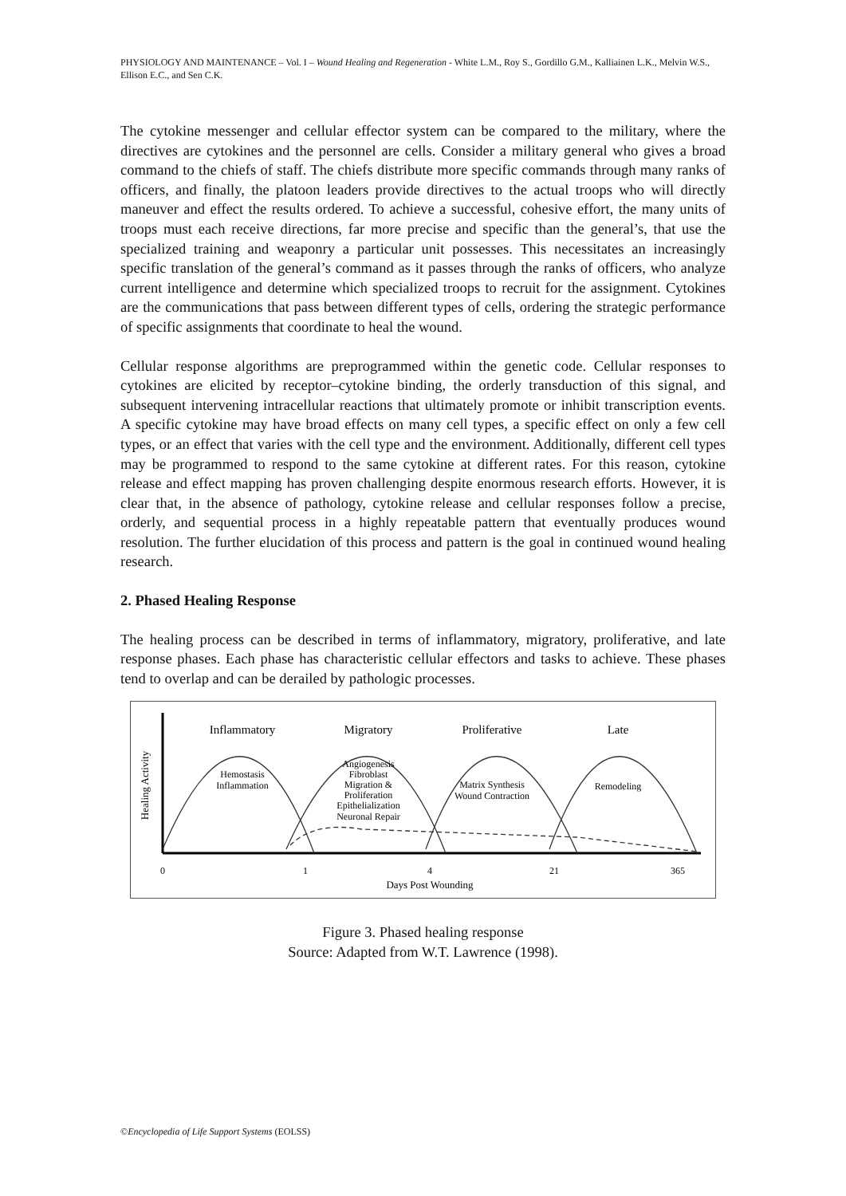PHYSIOLOGY AND MAINTENANCE – Vol. I – Wound Healing and Regeneration - White L.M., Roy S., Gordillo G.M., Kalliainen L.K., Melvin W.S., Ellison E.C., and Sen C.K.
The cytokine messenger and cellular effector system can be compared to the military, where the directives are cytokines and the personnel are cells. Consider a military general who gives a broad command to the chiefs of staff. The chiefs distribute more specific commands through many ranks of officers, and finally, the platoon leaders provide directives to the actual troops who will directly maneuver and effect the results ordered. To achieve a successful, cohesive effort, the many units of troops must each receive directions, far more precise and specific than the general’s, that use the specialized training and weaponry a particular unit possesses. This necessitates an increasingly specific translation of the general’s command as it passes through the ranks of officers, who analyze current intelligence and determine which specialized troops to recruit for the assignment. Cytokines are the communications that pass between different types of cells, ordering the strategic performance of specific assignments that coordinate to heal the wound.
Cellular response algorithms are preprogrammed within the genetic code. Cellular responses to cytokines are elicited by receptor–cytokine binding, the orderly transduction of this signal, and subsequent intervening intracellular reactions that ultimately promote or inhibit transcription events. A specific cytokine may have broad effects on many cell types, a specific effect on only a few cell types, or an effect that varies with the cell type and the environment. Additionally, different cell types may be programmed to respond to the same cytokine at different rates. For this reason, cytokine release and effect mapping has proven challenging despite enormous research efforts. However, it is clear that, in the absence of pathology, cytokine release and cellular responses follow a precise, orderly, and sequential process in a highly repeatable pattern that eventually produces wound resolution. The further elucidation of this process and pattern is the goal in continued wound healing research.
2. Phased Healing Response
The healing process can be described in terms of inflammatory, migratory, proliferative, and late response phases. Each phase has characteristic cellular effectors and tasks to achieve. These phases tend to overlap and can be derailed by pathologic processes.
Inflammatory
Migratory
Proliferative
Late
Hemostasis
Inflammation
Angiogenesis
Fibroblast
Migration &
Proliferation
Epithelialization
Neuronal Repair
Matrix Synthesis
Wound Contraction
Remodeling
0
1
4
21
365
Days Post Wounding
Healing Activity
Figure 3. Phased healing response
Source: Adapted from W.T. Lawrence (1998).
©Encyclopedia of Life Support Systems (EOLSS)